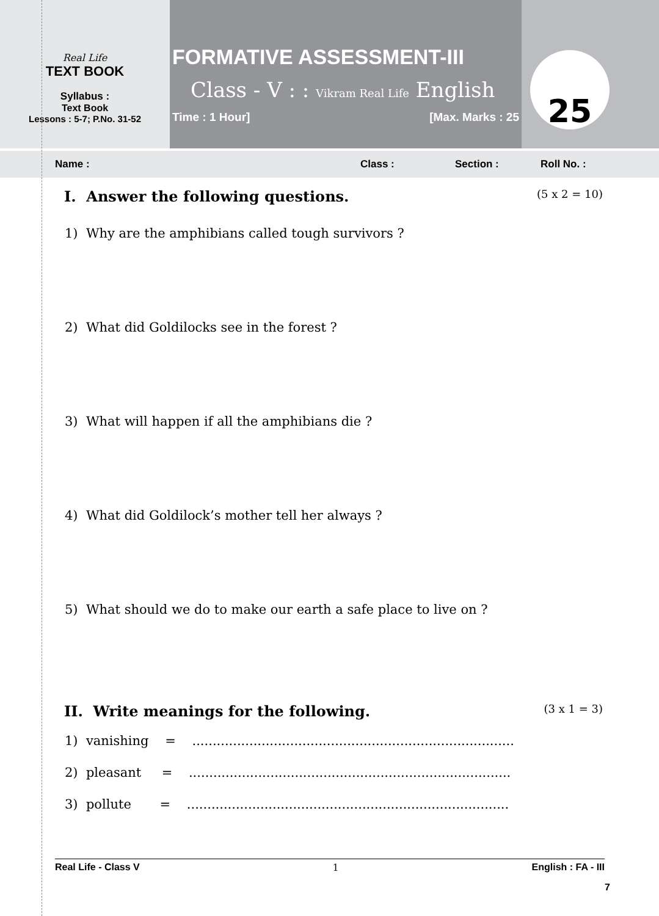Real Life
TEXT BOOK
Syllabus :
Text Book
Lessons : 5-7; P.No. 31-52
FORMATIVE ASSESSMENT-III
Class - V : : Vikram Real Life English
Time : 1 Hour] [Max. Marks : 25
25
Name : Class : Section : Roll No. :
I. Answer the following questions.
(5 x 2 = 10)
1) Why are the amphibians called tough survivors ?
2) What did Goldilocks see in the forest ?
3) What will happen if all the amphibians die ?
4) What did Goldilock’s mother tell her always ?
5) What should we do to make our earth a safe place to live on ?
II. Write meanings for the following.
(3 x 1 = 3)
1) vanishing = ...............................................................................
2) pleasant = ...............................................................................
3) pollute = ...............................................................................
Real Life - Class V 1 English : FA - III
7